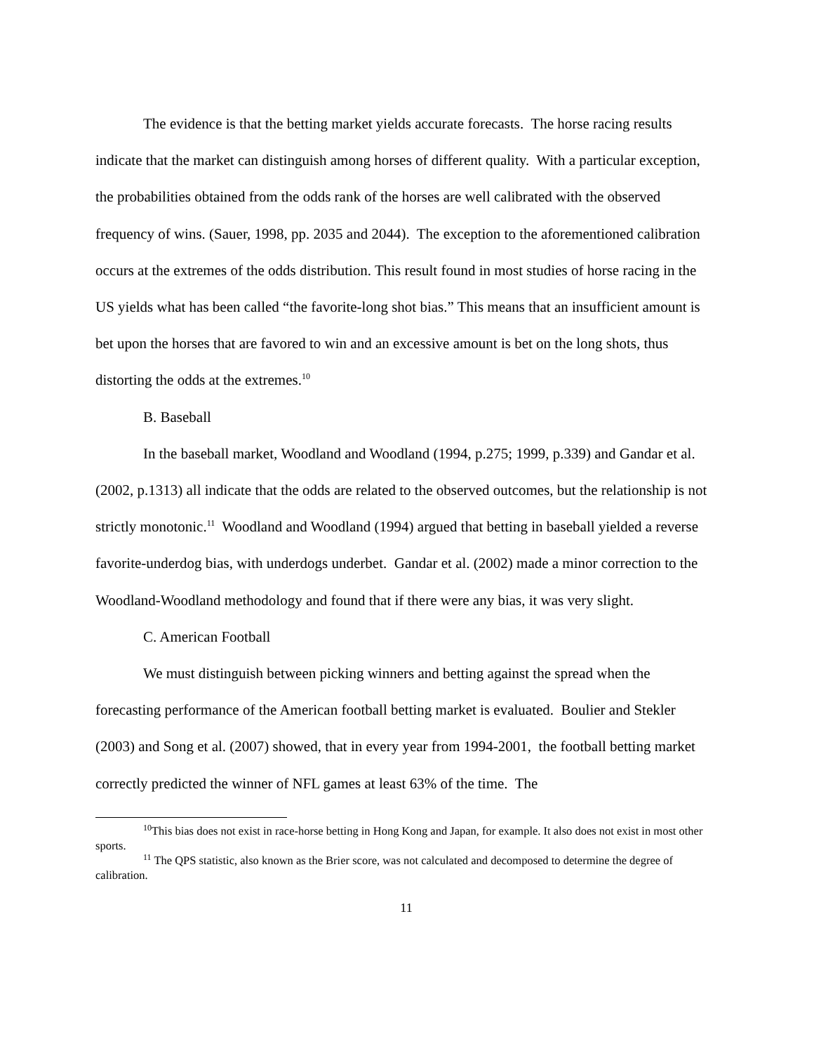The evidence is that the betting market yields accurate forecasts. The horse racing results indicate that the market can distinguish among horses of different quality. With a particular exception, the probabilities obtained from the odds rank of the horses are well calibrated with the observed frequency of wins. (Sauer, 1998, pp. 2035 and 2044). The exception to the aforementioned calibration occurs at the extremes of the odds distribution. This result found in most studies of horse racing in the US yields what has been called “the favorite-long shot bias.” This means that an insufficient amount is bet upon the horses that are favored to win and an excessive amount is bet on the long shots, thus distorting the odds at the extremes.<sup>10</sup>
B. Baseball
In the baseball market, Woodland and Woodland (1994, p.275; 1999, p.339) and Gandar et al. (2002, p.1313) all indicate that the odds are related to the observed outcomes, but the relationship is not strictly monotonic.<sup>11</sup> Woodland and Woodland (1994) argued that betting in baseball yielded a reverse favorite-underdog bias, with underdogs underbet. Gandar et al. (2002) made a minor correction to the Woodland-Woodland methodology and found that if there were any bias, it was very slight.
C. American Football
We must distinguish between picking winners and betting against the spread when the forecasting performance of the American football betting market is evaluated. Boulier and Stekler (2003) and Song et al. (2007) showed, that in every year from 1994-2001, the football betting market correctly predicted the winner of NFL games at least 63% of the time. The
<sup>10</sup> This bias does not exist in race-horse betting in Hong Kong and Japan, for example. It also does not exist in most other sports.
<sup>11</sup> The QPS statistic, also known as the Brier score, was not calculated and decomposed to determine the degree of calibration.
11